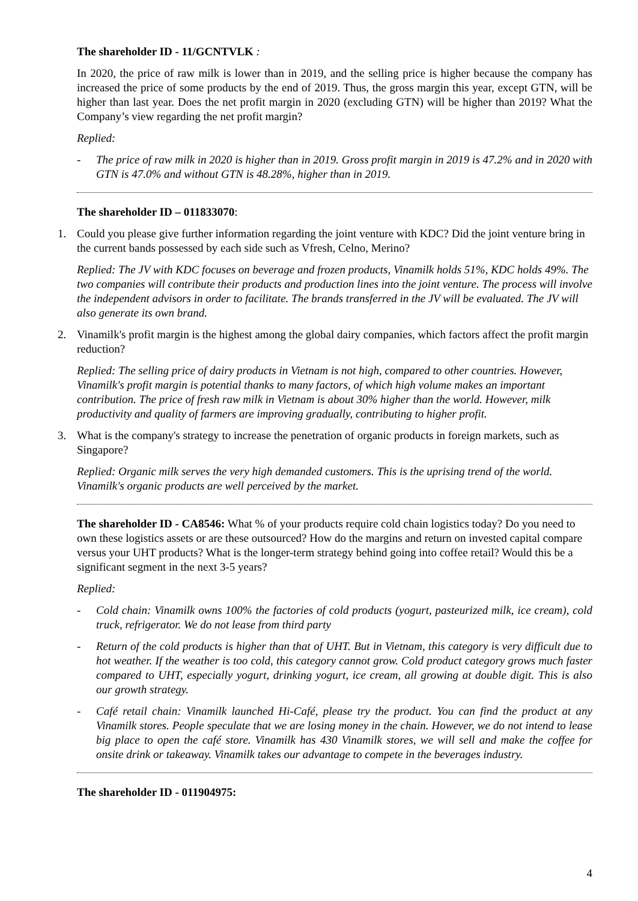The shareholder ID - 11/GCNTVLK :
In 2020, the price of raw milk is lower than in 2019, and the selling price is higher because the company has increased the price of some products by the end of 2019. Thus, the gross margin this year, except GTN, will be higher than last year. Does the net profit margin in 2020 (excluding GTN) will be higher than 2019? What the Company’s view regarding the net profit margin?
Replied:
- The price of raw milk in 2020 is higher than in 2019. Gross profit margin in 2019 is 47.2% and in 2020 with GTN is 47.0% and without GTN is 48.28%, higher than in 2019.
The shareholder ID – 011833070:
1. Could you please give further information regarding the joint venture with KDC? Did the joint venture bring in the current bands possessed by each side such as Vfresh, Celno, Merino?
Replied: The JV with KDC focuses on beverage and frozen products, Vinamilk holds 51%, KDC holds 49%. The two companies will contribute their products and production lines into the joint venture. The process will involve the independent advisors in order to facilitate. The brands transferred in the JV will be evaluated. The JV will also generate its own brand.
2. Vinamilk's profit margin is the highest among the global dairy companies, which factors affect the profit margin reduction?
Replied: The selling price of dairy products in Vietnam is not high, compared to other countries. However, Vinamilk's profit margin is potential thanks to many factors, of which high volume makes an important contribution. The price of fresh raw milk in Vietnam is about 30% higher than the world. However, milk productivity and quality of farmers are improving gradually, contributing to higher profit.
3. What is the company's strategy to increase the penetration of organic products in foreign markets, such as Singapore?
Replied: Organic milk serves the very high demanded customers. This is the uprising trend of the world. Vinamilk's organic products are well perceived by the market.
The shareholder ID - CA8546: What % of your products require cold chain logistics today? Do you need to own these logistics assets or are these outsourced? How do the margins and return on invested capital compare versus your UHT products? What is the longer-term strategy behind going into coffee retail? Would this be a significant segment in the next 3-5 years?
Replied:
- Cold chain: Vinamilk owns 100% the factories of cold products (yogurt, pasteurized milk, ice cream), cold truck, refrigerator. We do not lease from third party
- Return of the cold products is higher than that of UHT. But in Vietnam, this category is very difficult due to hot weather. If the weather is too cold, this category cannot grow. Cold product category grows much faster compared to UHT, especially yogurt, drinking yogurt, ice cream, all growing at double digit. This is also our growth strategy.
- Café retail chain: Vinamilk launched Hi-Café, please try the product. You can find the product at any Vinamilk stores. People speculate that we are losing money in the chain. However, we do not intend to lease big place to open the café store. Vinamilk has 430 Vinamilk stores, we will sell and make the coffee for onsite drink or takeaway. Vinamilk takes our advantage to compete in the beverages industry.
The shareholder ID - 011904975:
4